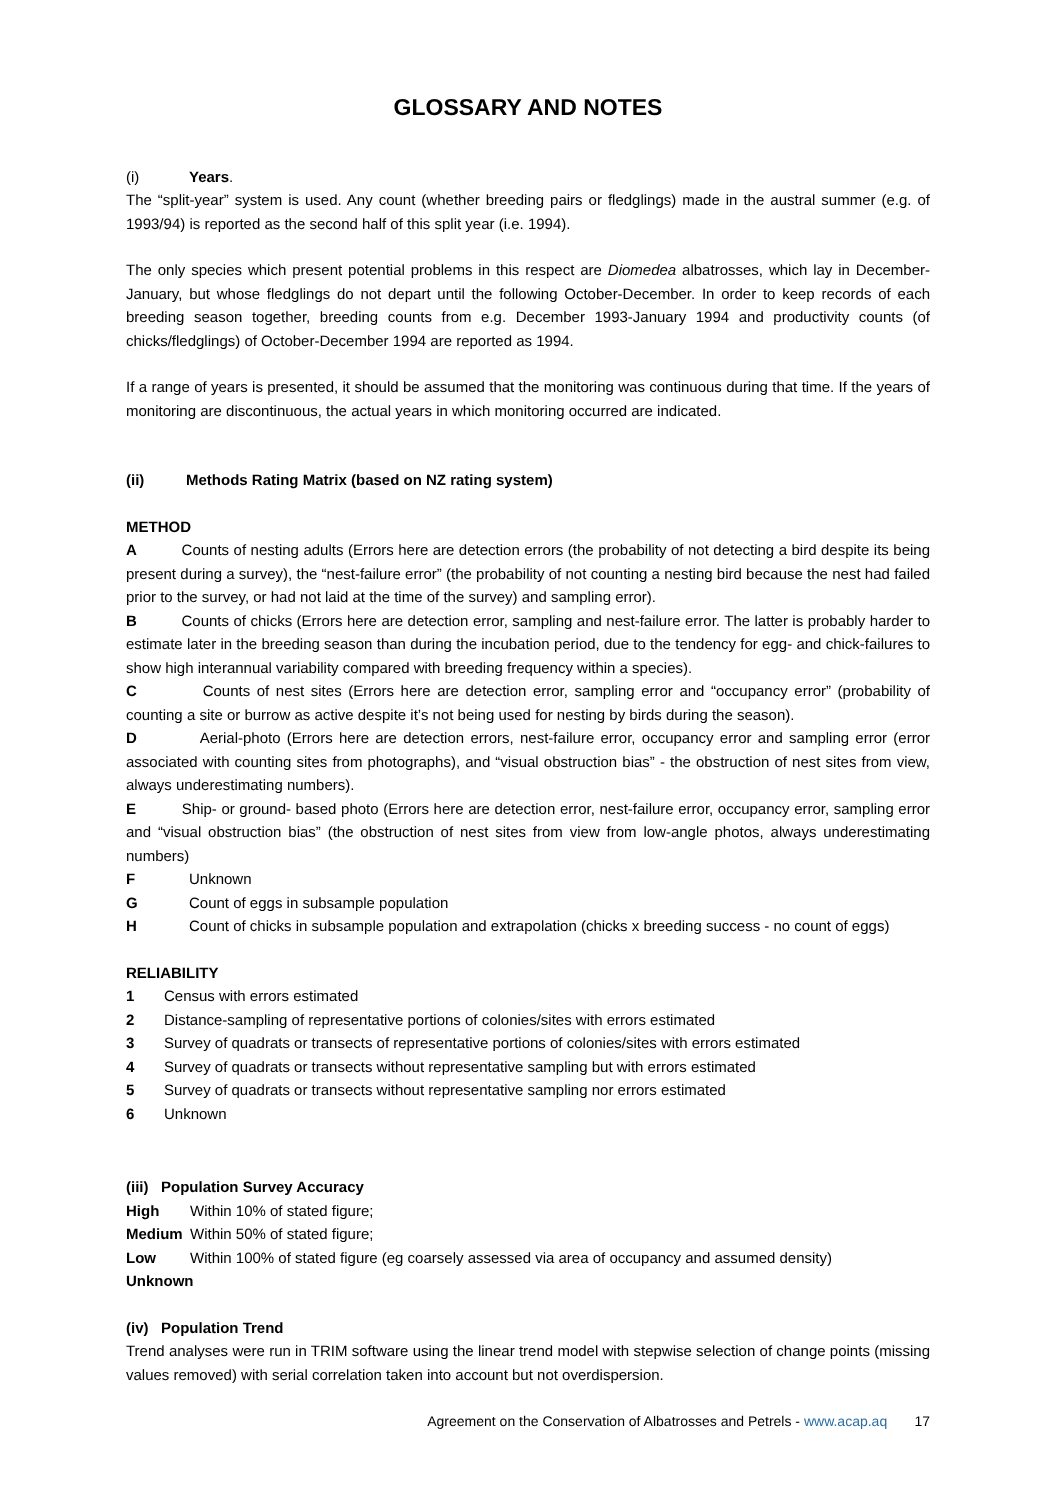GLOSSARY AND NOTES
(i) Years.
The “split-year” system is used. Any count (whether breeding pairs or fledglings) made in the austral summer (e.g. of 1993/94) is reported as the second half of this split year (i.e. 1994).
The only species which present potential problems in this respect are Diomedea albatrosses, which lay in December-January, but whose fledglings do not depart until the following October-December. In order to keep records of each breeding season together, breeding counts from e.g. December 1993-January 1994 and productivity counts (of chicks/fledglings) of October-December 1994 are reported as 1994.
If a range of years is presented, it should be assumed that the monitoring was continuous during that time. If the years of monitoring are discontinuous, the actual years in which monitoring occurred are indicated.
(ii) Methods Rating Matrix (based on NZ rating system)
METHOD
A Counts of nesting adults (Errors here are detection errors (the probability of not detecting a bird despite its being present during a survey), the “nest-failure error” (the probability of not counting a nesting bird because the nest had failed prior to the survey, or had not laid at the time of the survey) and sampling error).
B Counts of chicks (Errors here are detection error, sampling and nest-failure error. The latter is probably harder to estimate later in the breeding season than during the incubation period, due to the tendency for egg- and chick-failures to show high interannual variability compared with breeding frequency within a species).
C Counts of nest sites (Errors here are detection error, sampling error and “occupancy error” (probability of counting a site or burrow as active despite it’s not being used for nesting by birds during the season).
D Aerial-photo (Errors here are detection errors, nest-failure error, occupancy error and sampling error (error associated with counting sites from photographs), and “visual obstruction bias” - the obstruction of nest sites from view, always underestimating numbers).
E Ship- or ground- based photo (Errors here are detection error, nest-failure error, occupancy error, sampling error and “visual obstruction bias” (the obstruction of nest sites from view from low-angle photos, always underestimating numbers)
F Unknown
G Count of eggs in subsample population
H Count of chicks in subsample population and extrapolation (chicks x breeding success - no count of eggs)
RELIABILITY
1 Census with errors estimated
2 Distance-sampling of representative portions of colonies/sites with errors estimated
3 Survey of quadrats or transects of representative portions of colonies/sites with errors estimated
4 Survey of quadrats or transects without representative sampling but with errors estimated
5 Survey of quadrats or transects without representative sampling nor errors estimated
6 Unknown
(iii) Population Survey Accuracy
High Within 10% of stated figure;
Medium Within 50% of stated figure;
Low Within 100% of stated figure (eg coarsely assessed via area of occupancy and assumed density)
Unknown
(iv) Population Trend
Trend analyses were run in TRIM software using the linear trend model with stepwise selection of change points (missing values removed) with serial correlation taken into account but not overdispersion.
Agreement on the Conservation of Albatrosses and Petrels - www.acap.aq 17